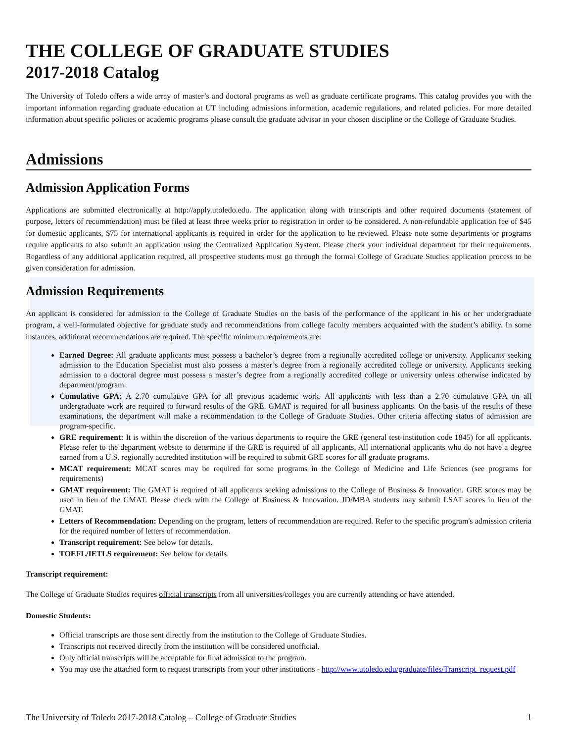THE COLLEGE OF GRADUATE STUDIES
2017-2018 Catalog
The University of Toledo offers a wide array of master’s and doctoral programs as well as graduate certificate programs. This catalog provides you with the important information regarding graduate education at UT including admissions information, academic regulations, and related policies. For more detailed information about specific policies or academic programs please consult the graduate advisor in your chosen discipline or the College of Graduate Studies.
Admissions
Admission Application Forms
Applications are submitted electronically at http://apply.utoledo.edu. The application along with transcripts and other required documents (statement of purpose, letters of recommendation) must be filed at least three weeks prior to registration in order to be considered. A non-refundable application fee of $45 for domestic applicants, $75 for international applicants is required in order for the application to be reviewed. Please note some departments or programs require applicants to also submit an application using the Centralized Application System. Please check your individual department for their requirements. Regardless of any additional application required, all prospective students must go through the formal College of Graduate Studies application process to be given consideration for admission.
Admission Requirements
An applicant is considered for admission to the College of Graduate Studies on the basis of the performance of the applicant in his or her undergraduate program, a well-formulated objective for graduate study and recommendations from college faculty members acquainted with the student’s ability. In some instances, additional recommendations are required. The specific minimum requirements are:
Earned Degree: All graduate applicants must possess a bachelor’s degree from a regionally accredited college or university. Applicants seeking admission to the Education Specialist must also possess a master’s degree from a regionally accredited college or university. Applicants seeking admission to a doctoral degree must possess a master’s degree from a regionally accredited college or university unless otherwise indicated by department/program.
Cumulative GPA: A 2.70 cumulative GPA for all previous academic work. All applicants with less than a 2.70 cumulative GPA on all undergraduate work are required to forward results of the GRE. GMAT is required for all business applicants. On the basis of the results of these examinations, the department will make a recommendation to the College of Graduate Studies. Other criteria affecting status of admission are program-specific.
GRE requirement: It is within the discretion of the various departments to require the GRE (general test-institution code 1845) for all applicants. Please refer to the department website to determine if the GRE is required of all applicants. All international applicants who do not have a degree earned from a U.S. regionally accredited institution will be required to submit GRE scores for all graduate programs.
MCAT requirement: MCAT scores may be required for some programs in the College of Medicine and Life Sciences (see programs for requirements)
GMAT requirement: The GMAT is required of all applicants seeking admissions to the College of Business & Innovation. GRE scores may be used in lieu of the GMAT. Please check with the College of Business & Innovation. JD/MBA students may submit LSAT scores in lieu of the GMAT.
Letters of Recommendation: Depending on the program, letters of recommendation are required. Refer to the specific program's admission criteria for the required number of letters of recommendation.
Transcript requirement: See below for details.
TOEFL/IETLS requirement: See below for details.
Transcript requirement:
The College of Graduate Studies requires official transcripts from all universities/colleges you are currently attending or have attended.
Domestic Students:
Official transcripts are those sent directly from the institution to the College of Graduate Studies.
Transcripts not received directly from the institution will be considered unofficial.
Only official transcripts will be acceptable for final admission to the program.
You may use the attached form to request transcripts from your other institutions - http://www.utoledo.edu/graduate/files/Transcript_request.pdf
The University of Toledo 2017-2018 Catalog – College of Graduate Studies 1